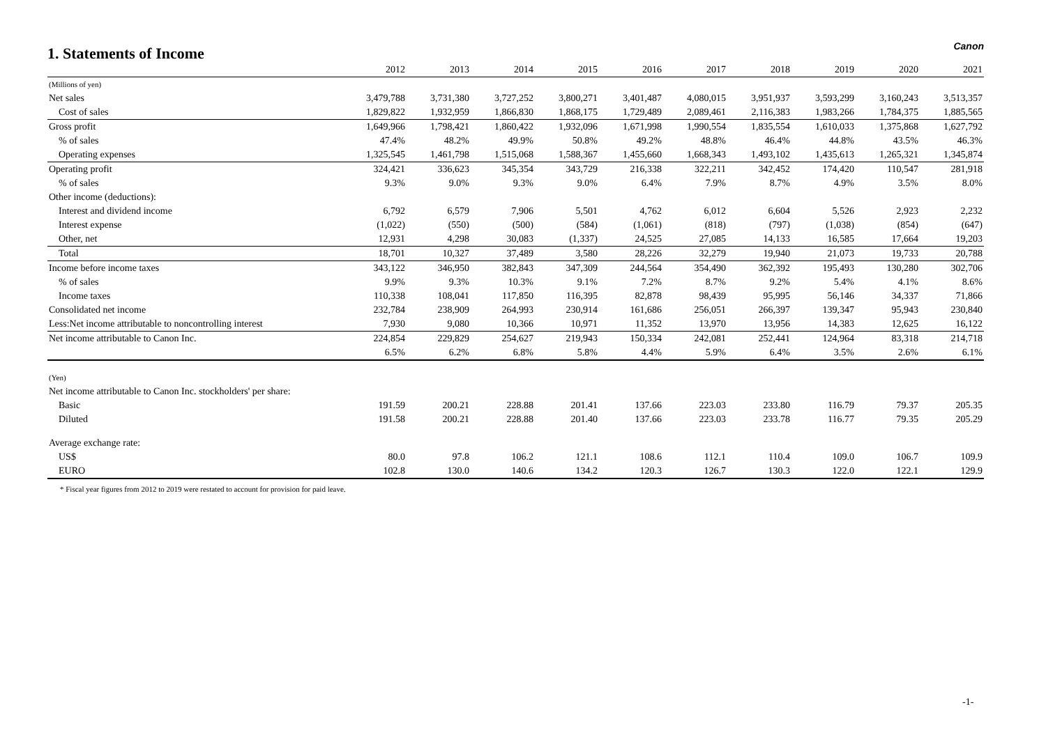1. Statements of Income
Canon
| | 2012 | 2013 | 2014 | 2015 | 2016 | 2017 | 2018 | 2019 | 2020 | 2021 |
| --- | --- | --- | --- | --- | --- | --- | --- | --- | --- | --- |
| (Millions of yen) | | | | | | | | | | |
| Net sales | 3,479,788 | 3,731,380 | 3,727,252 | 3,800,271 | 3,401,487 | 4,080,015 | 3,951,937 | 3,593,299 | 3,160,243 | 3,513,357 |
| Cost of sales | 1,829,822 | 1,932,959 | 1,866,830 | 1,868,175 | 1,729,489 | 2,089,461 | 2,116,383 | 1,983,266 | 1,784,375 | 1,885,565 |
| Gross profit | 1,649,966 | 1,798,421 | 1,860,422 | 1,932,096 | 1,671,998 | 1,990,554 | 1,835,554 | 1,610,033 | 1,375,868 | 1,627,792 |
| % of sales | 47.4% | 48.2% | 49.9% | 50.8% | 49.2% | 48.8% | 46.4% | 44.8% | 43.5% | 46.3% |
| Operating expenses | 1,325,545 | 1,461,798 | 1,515,068 | 1,588,367 | 1,455,660 | 1,668,343 | 1,493,102 | 1,435,613 | 1,265,321 | 1,345,874 |
| Operating profit | 324,421 | 336,623 | 345,354 | 343,729 | 216,338 | 322,211 | 342,452 | 174,420 | 110,547 | 281,918 |
| % of sales | 9.3% | 9.0% | 9.3% | 9.0% | 6.4% | 7.9% | 8.7% | 4.9% | 3.5% | 8.0% |
| Other income (deductions): | | | | | | | | | | |
| Interest and dividend income | 6,792 | 6,579 | 7,906 | 5,501 | 4,762 | 6,012 | 6,604 | 5,526 | 2,923 | 2,232 |
| Interest expense | (1,022) | (550) | (500) | (584) | (1,061) | (818) | (797) | (1,038) | (854) | (647) |
| Other, net | 12,931 | 4,298 | 30,083 | (1,337) | 24,525 | 27,085 | 14,133 | 16,585 | 17,664 | 19,203 |
| Total | 18,701 | 10,327 | 37,489 | 3,580 | 28,226 | 32,279 | 19,940 | 21,073 | 19,733 | 20,788 |
| Income before income taxes | 343,122 | 346,950 | 382,843 | 347,309 | 244,564 | 354,490 | 362,392 | 195,493 | 130,280 | 302,706 |
| % of sales | 9.9% | 9.3% | 10.3% | 9.1% | 7.2% | 8.7% | 9.2% | 5.4% | 4.1% | 8.6% |
| Income taxes | 110,338 | 108,041 | 117,850 | 116,395 | 82,878 | 98,439 | 95,995 | 56,146 | 34,337 | 71,866 |
| Consolidated net income | 232,784 | 238,909 | 264,993 | 230,914 | 161,686 | 256,051 | 266,397 | 139,347 | 95,943 | 230,840 |
| Less:Net income attributable to noncontrolling interest | 7,930 | 9,080 | 10,366 | 10,971 | 11,352 | 13,970 | 13,956 | 14,383 | 12,625 | 16,122 |
| Net income attributable to Canon Inc. | 224,854 | 229,829 | 254,627 | 219,943 | 150,334 | 242,081 | 252,441 | 124,964 | 83,318 | 214,718 |
| | 6.5% | 6.2% | 6.8% | 5.8% | 4.4% | 5.9% | 6.4% | 3.5% | 2.6% | 6.1% |
| (Yen) | | | | | | | | | | |
| Net income attributable to Canon Inc. stockholders' per share: | | | | | | | | | | |
| Basic | 191.59 | 200.21 | 228.88 | 201.41 | 137.66 | 223.03 | 233.80 | 116.79 | 79.37 | 205.35 |
| Diluted | 191.58 | 200.21 | 228.88 | 201.40 | 137.66 | 223.03 | 233.78 | 116.77 | 79.35 | 205.29 |
| Average exchange rate: | | | | | | | | | | |
| US$ | 80.0 | 97.8 | 106.2 | 121.1 | 108.6 | 112.1 | 110.4 | 109.0 | 106.7 | 109.9 |
| EURO | 102.8 | 130.0 | 140.6 | 134.2 | 120.3 | 126.7 | 130.3 | 122.0 | 122.1 | 129.9 |
* Fiscal year figures from 2012 to 2019 were restated to account for provision for paid leave.
-1-